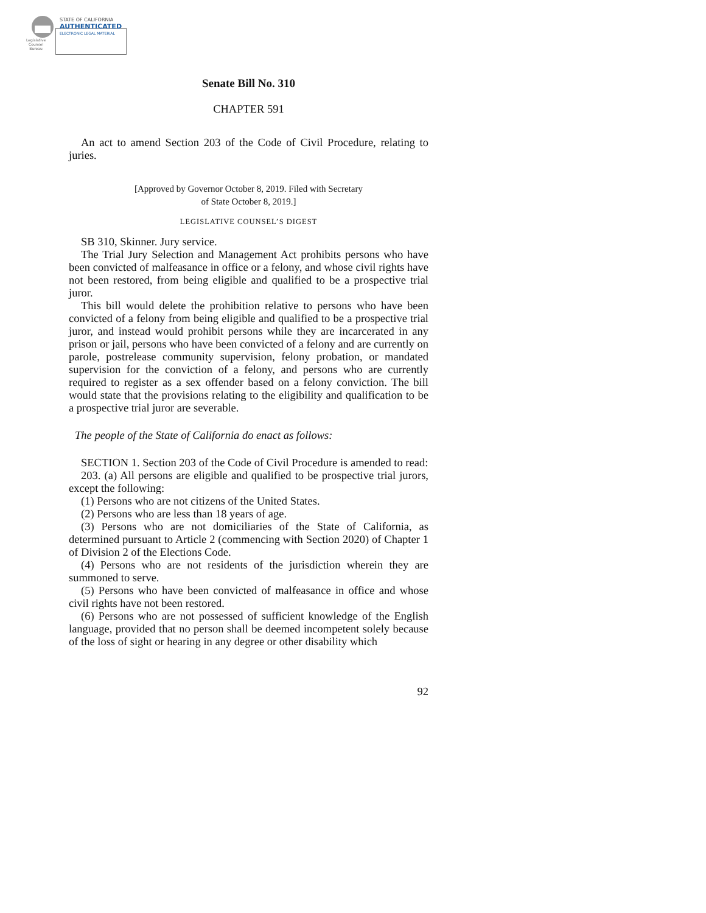Legislative
Counsel
Bureau
STATE OF CALIFORNIA
AUTHENTICATED
ELECTRONIC LEGAL MATERIAL
Senate Bill No. 310
CHAPTER 591
An act to amend Section 203 of the Code of Civil Procedure, relating to juries.
[Approved by Governor October 8, 2019. Filed with Secretary
of State October 8, 2019.]
LEGISLATIVE COUNSEL’S DIGEST
SB 310, Skinner. Jury service.
The Trial Jury Selection and Management Act prohibits persons who have been convicted of malfeasance in office or a felony, and whose civil rights have not been restored, from being eligible and qualified to be a prospective trial juror.
This bill would delete the prohibition relative to persons who have been convicted of a felony from being eligible and qualified to be a prospective trial juror, and instead would prohibit persons while they are incarcerated in any prison or jail, persons who have been convicted of a felony and are currently on parole, postrelease community supervision, felony probation, or mandated supervision for the conviction of a felony, and persons who are currently required to register as a sex offender based on a felony conviction. The bill would state that the provisions relating to the eligibility and qualification to be a prospective trial juror are severable.
The people of the State of California do enact as follows:
SECTION 1. Section 203 of the Code of Civil Procedure is amended to read:
203. (a) All persons are eligible and qualified to be prospective trial jurors, except the following:
(1) Persons who are not citizens of the United States.
(2) Persons who are less than 18 years of age.
(3) Persons who are not domiciliaries of the State of California, as determined pursuant to Article 2 (commencing with Section 2020) of Chapter 1 of Division 2 of the Elections Code.
(4) Persons who are not residents of the jurisdiction wherein they are summoned to serve.
(5) Persons who have been convicted of malfeasance in office and whose civil rights have not been restored.
(6) Persons who are not possessed of sufficient knowledge of the English language, provided that no person shall be deemed incompetent solely because of the loss of sight or hearing in any degree or other disability which
92